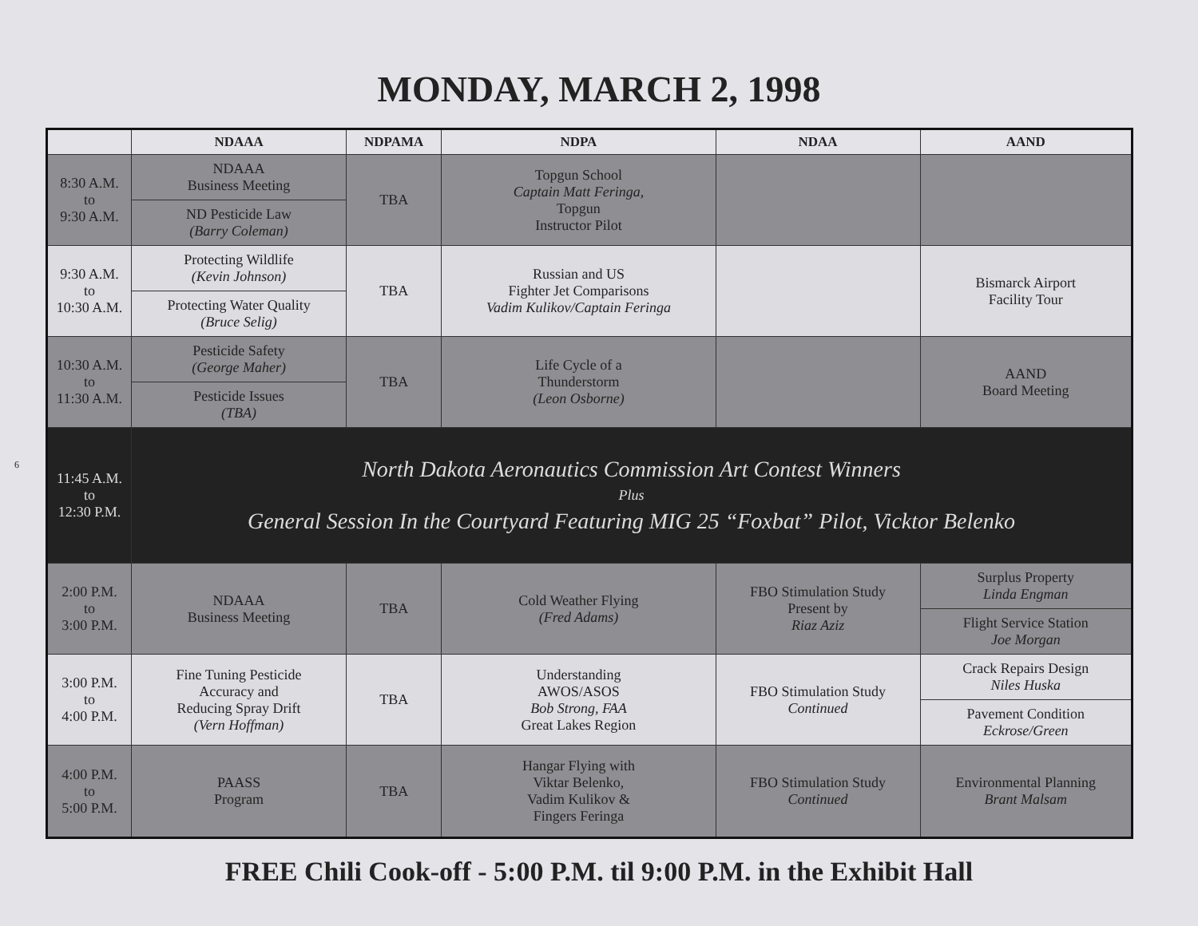MONDAY, MARCH 2, 1998
| | NDAAA | NDPAMA | NDPA | NDAA | AAND |
| --- | --- | --- | --- | --- | --- |
| 8:30 A.M. to 9:30 A.M. | NDAAA Business Meeting | TBA | Topgun School Captain Matt Feringa, Topgun Instructor Pilot | | |
| | ND Pesticide Law (Barry Coleman) | | | | |
| 9:30 A.M. to 10:30 A.M. | Protecting Wildlife (Kevin Johnson) | TBA | Russian and US Fighter Jet Comparisons Vadim Kulikov/Captain Feringa | | Bismarck Airport Facility Tour |
| | Protecting Water Quality (Bruce Selig) | | | | |
| 10:30 A.M. to 11:30 A.M. | Pesticide Safety (George Maher) | TBA | Life Cycle of a Thunderstorm (Leon Osborne) | | AAND Board Meeting |
| | Pesticide Issues (TBA) | | | | |
| 11:45 A.M. to 12:30 P.M. | North Dakota Aeronautics Commission Art Contest Winners Plus General Session In the Courtyard Featuring MIG 25 “Foxbat” Pilot, Vicktor Belenko | | | | |
| 2:00 P.M. to 3:00 P.M. | NDAAA Business Meeting | TBA | Cold Weather Flying (Fred Adams) | FBO Stimulation Study Present by Riaz Aziz | Surplus Property Linda Engman |
| | | | | | Flight Service Station Joe Morgan |
| 3:00 P.M. to 4:00 P.M. | Fine Tuning Pesticide Accuracy and Reducing Spray Drift (Vern Hoffman) | TBA | Understanding AWOS/ASOS Bob Strong, FAA Great Lakes Region | FBO Stimulation Study Continued | Crack Repairs Design Niles Huska |
| | | | | | Pavement Condition Eckrose/Green |
| 4:00 P.M. to 5:00 P.M. | PAASS Program | TBA | Hangar Flying with Viktar Belenko, Vadim Kulikov & Fingers Feringa | FBO Stimulation Study Continued | Environmental Planning Brant Malsam |
FREE Chili Cook-off - 5:00 P.M. til 9:00 P.M. in the Exhibit Hall
6